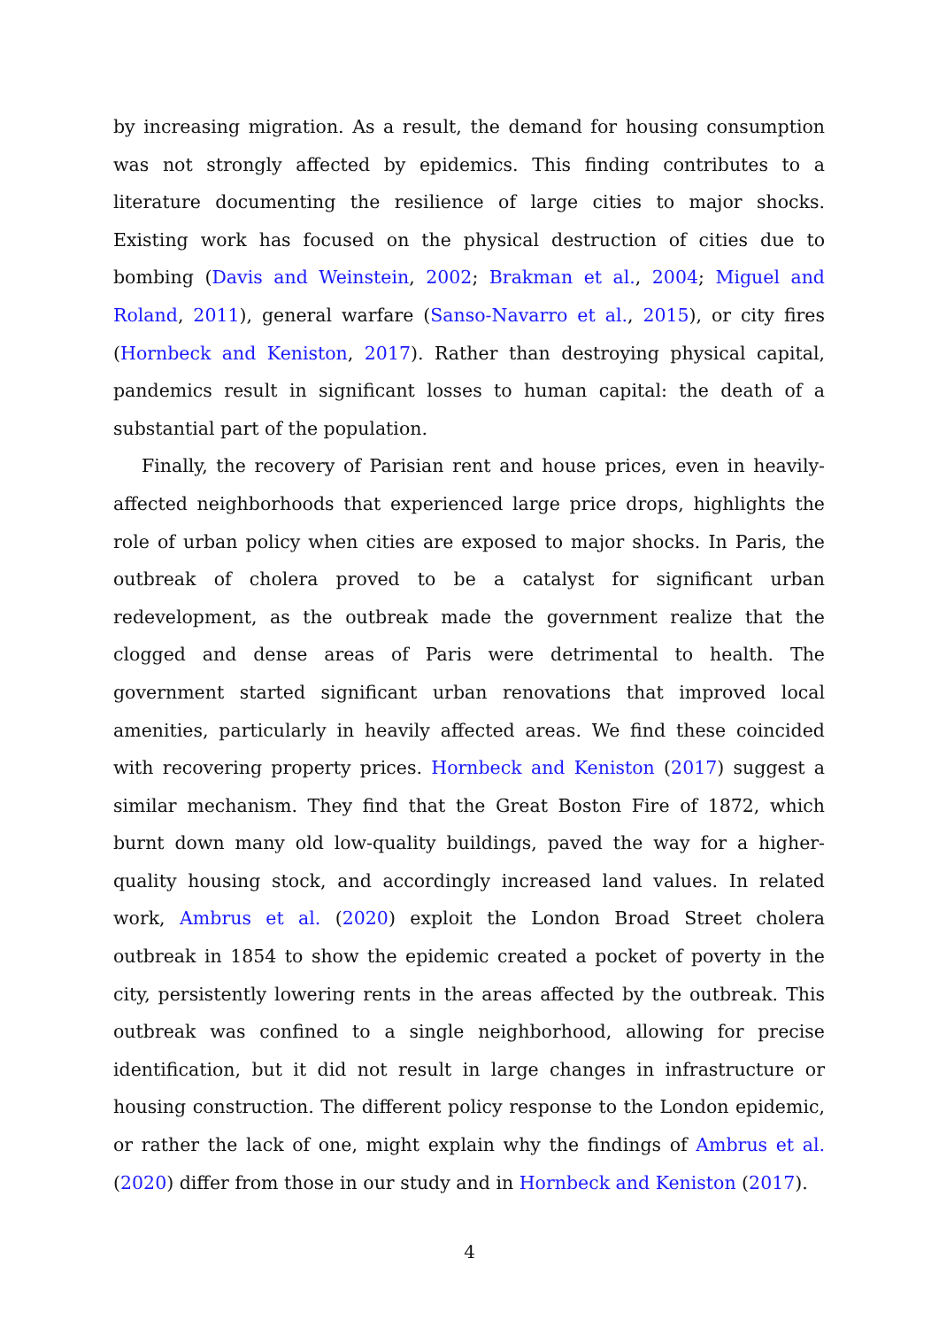by increasing migration. As a result, the demand for housing consumption was not strongly affected by epidemics. This finding contributes to a literature documenting the resilience of large cities to major shocks. Existing work has focused on the physical destruction of cities due to bombing (Davis and Weinstein, 2002; Brakman et al., 2004; Miguel and Roland, 2011), general warfare (Sanso-Navarro et al., 2015), or city fires (Hornbeck and Keniston, 2017). Rather than destroying physical capital, pandemics result in significant losses to human capital: the death of a substantial part of the population.
Finally, the recovery of Parisian rent and house prices, even in heavily-affected neighborhoods that experienced large price drops, highlights the role of urban policy when cities are exposed to major shocks. In Paris, the outbreak of cholera proved to be a catalyst for significant urban redevelopment, as the outbreak made the government realize that the clogged and dense areas of Paris were detrimental to health. The government started significant urban renovations that improved local amenities, particularly in heavily affected areas. We find these coincided with recovering property prices. Hornbeck and Keniston (2017) suggest a similar mechanism. They find that the Great Boston Fire of 1872, which burnt down many old low-quality buildings, paved the way for a higher-quality housing stock, and accordingly increased land values. In related work, Ambrus et al. (2020) exploit the London Broad Street cholera outbreak in 1854 to show the epidemic created a pocket of poverty in the city, persistently lowering rents in the areas affected by the outbreak. This outbreak was confined to a single neighborhood, allowing for precise identification, but it did not result in large changes in infrastructure or housing construction. The different policy response to the London epidemic, or rather the lack of one, might explain why the findings of Ambrus et al. (2020) differ from those in our study and in Hornbeck and Keniston (2017).
4